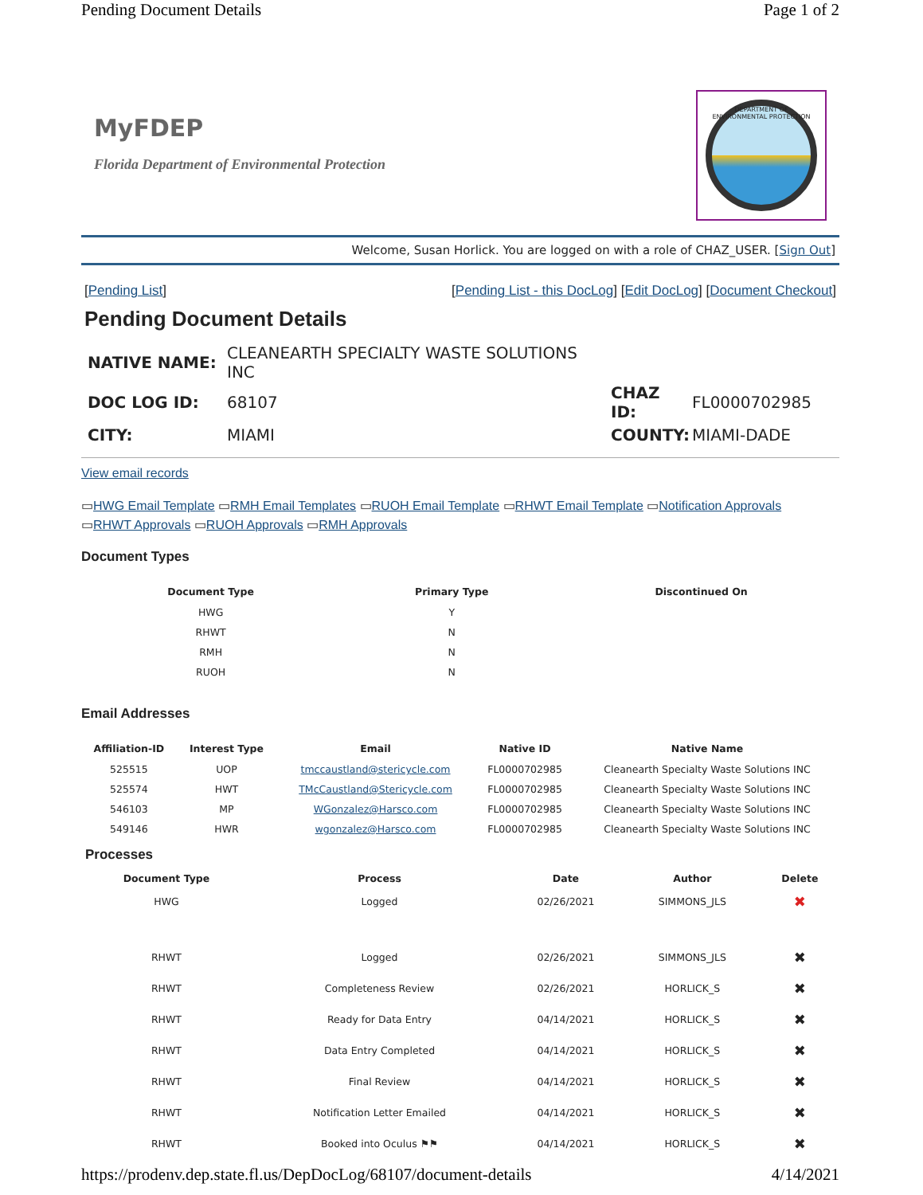Pending Document Details Page 1 of 2
MyFDEP
Florida Department of Environmental Protection
DEPARTMENT OF ENVIRONMENTAL PROTECTION
Welcome, Susan Horlick. You are logged on with a role of CHAZ_USER. [Sign Out]
[Pending List] [Pending List - this DocLog] [Edit DocLog] [Document Checkout]
Pending Document Details
| NATIVE NAME: | CLEANEARTH SPECIALTY WASTE SOLUTIONS INC | | |
| DOC LOG ID: | 68107 | CHAZ ID: | FL0000702985 |
| CITY: | MIAMI | COUNTY: | MIAMI-DADE |
View email records
▭HWG Email Template ▭RMH Email Templates ▭RUOH Email Template ▭RHWT Email Template ▭Notification Approvals
▭RHWT Approvals ▭RUOH Approvals ▭RMH Approvals
Document Types
| Document Type | Primary Type | Discontinued On |
| --- | --- | --- |
| HWG | Y | |
| RHWT | N | |
| RMH | N | |
| RUOH | N | |
Email Addresses
| Affiliation-ID | Interest Type | Email | Native ID | Native Name |
| --- | --- | --- | --- | --- |
| 525515 | UOP | tmccaustland@stericycle.com | FL0000702985 | Cleanearth Specialty Waste Solutions INC |
| 525574 | HWT | TMcCaustland@Stericycle.com | FL0000702985 | Cleanearth Specialty Waste Solutions INC |
| 546103 | MP | WGonzalez@Harsco.com | FL0000702985 | Cleanearth Specialty Waste Solutions INC |
| 549146 | HWR | wgonzalez@Harsco.com | FL0000702985 | Cleanearth Specialty Waste Solutions INC |
Processes
| Document Type | Process | Date | Author | Delete |
| --- | --- | --- | --- | --- |
| HWG | Logged | 02/26/2021 | SIMMONS_JLS | ✖ |
| RHWT | Logged | 02/26/2021 | SIMMONS_JLS | ✖ |
| RHWT | Completeness Review | 02/26/2021 | HORLICK_S | ✖ |
| RHWT | Ready for Data Entry | 04/14/2021 | HORLICK_S | ✖ |
| RHWT | Data Entry Completed | 04/14/2021 | HORLICK_S | ✖ |
| RHWT | Final Review | 04/14/2021 | HORLICK_S | ✖ |
| RHWT | Notification Letter Emailed | 04/14/2021 | HORLICK_S | ✖ |
| RHWT | Booked into Oculus ⚑⚑ | 04/14/2021 | HORLICK_S | ✖ |
https://prodenv.dep.state.fl.us/DepDocLog/68107/document-details 4/14/2021